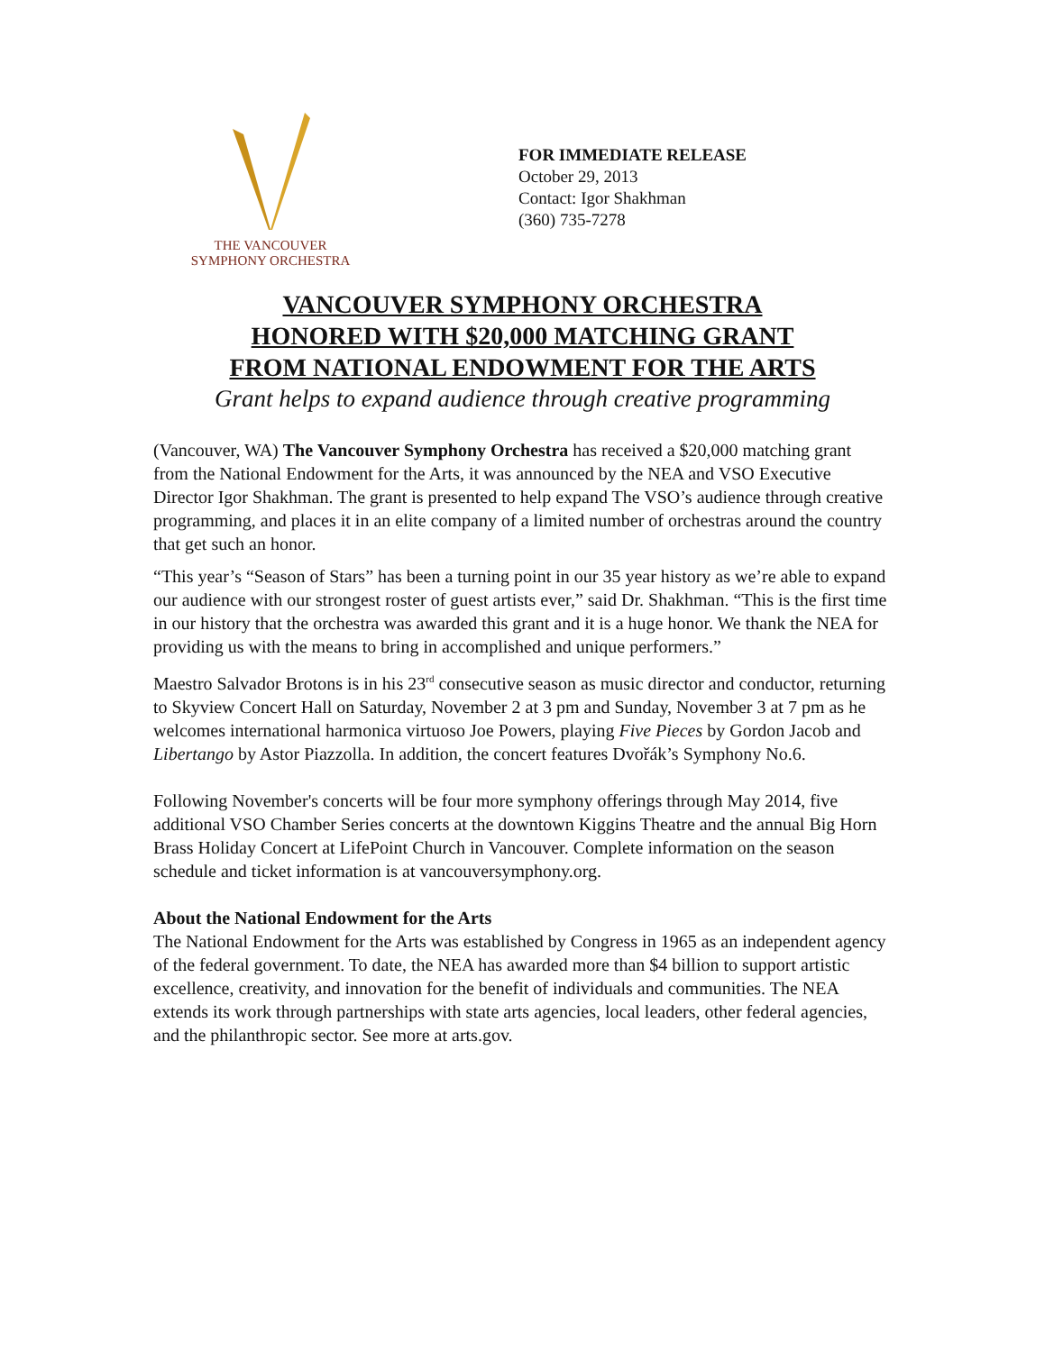THE VANCOUVER
SYMPHONY ORCHESTRA
FOR IMMEDIATE RELEASE
October 29, 2013
Contact: Igor Shakhman
(360) 735-7278
VANCOUVER SYMPHONY ORCHESTRA
HONORED WITH $20,000 MATCHING GRANT
FROM NATIONAL ENDOWMENT FOR THE ARTS
Grant helps to expand audience through creative programming
(Vancouver, WA) The Vancouver Symphony Orchestra has received a $20,000 matching grant from the National Endowment for the Arts, it was announced by the NEA and VSO Executive Director Igor Shakhman. The grant is presented to help expand The VSO’s audience through creative programming, and places it in an elite company of a limited number of orchestras around the country that get such an honor.
“This year’s “Season of Stars” has been a turning point in our 35 year history as we’re able to expand our audience with our strongest roster of guest artists ever,” said Dr. Shakhman. “This is the first time in our history that the orchestra was awarded this grant and it is a huge honor. We thank the NEA for providing us with the means to bring in accomplished and unique performers.”
Maestro Salvador Brotons is in his 23<sup>rd</sup> consecutive season as music director and conductor, returning to Skyview Concert Hall on Saturday, November 2 at 3 pm and Sunday, November 3 at 7 pm as he welcomes international harmonica virtuoso Joe Powers, playing Five Pieces by Gordon Jacob and Libertango by Astor Piazzolla. In addition, the concert features Dvořák’s Symphony No.6.
Following November's concerts will be four more symphony offerings through May 2014, five additional VSO Chamber Series concerts at the downtown Kiggins Theatre and the annual Big Horn Brass Holiday Concert at LifePoint Church in Vancouver. Complete information on the season schedule and ticket information is at vancouversymphony.org.
About the National Endowment for the Arts
The National Endowment for the Arts was established by Congress in 1965 as an independent agency of the federal government. To date, the NEA has awarded more than $4 billion to support artistic excellence, creativity, and innovation for the benefit of individuals and communities. The NEA extends its work through partnerships with state arts agencies, local leaders, other federal agencies, and the philanthropic sector. See more at arts.gov.